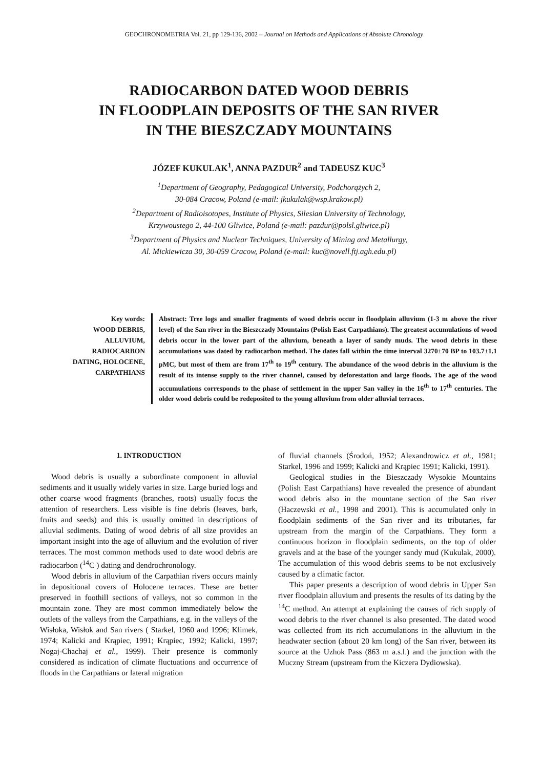GEOCHRONOMETRIA Vol. 21, pp 129-136, 2002 – Journal on Methods and Applications of Absolute Chronology
RADIOCARBON DATED WOOD DEBRIS
IN FLOODPLAIN DEPOSITS OF THE SAN RIVER
IN THE BIESZCZADY MOUNTAINS
JÓZEF KUKULAK<sup>1</sup>, ANNA PAZDUR<sup>2</sup> and TADEUSZ KUC<sup>3</sup>
<sup>1</sup> Department of Geography, Pedagogical University, Podchorążych 2,
30-084 Cracow, Poland (e-mail: jkukulak@wsp.krakow.pl)
<sup>2</sup> Department of Radioisotopes, Institute of Physics, Silesian University of Technology,
Krzywoustego 2, 44-100 Gliwice, Poland (e-mail: pazdur@polsl.gliwice.pl)
<sup>3</sup> Department of Physics and Nuclear Techniques, University of Mining and Metallurgy,
Al. Mickiewicza 30, 30-059 Cracow, Poland (e-mail: kuc@novell.ftj.agh.edu.pl)
Key words:
WOOD DEBRIS,
ALLUVIUM,
RADIOCARBON
DATING, HOLOCENE,
CARPATHIANS
Abstract: Tree logs and smaller fragments of wood debris occur in floodplain alluvium (1-3 m above the river level) of the San river in the Bieszczady Mountains (Polish East Carpathians). The greatest accumulations of wood debris occur in the lower part of the alluvium, beneath a layer of sandy muds. The wood debris in these accumulations was dated by radiocarbon method. The dates fall within the time interval 3270±70 BP to 103.7±1.1 pMC, but most of them are from 17<sup>th</sup> to 19<sup>th</sup> century. The abundance of the wood debris in the alluvium is the result of its intense supply to the river channel, caused by deforestation and large floods. The age of the wood accumulations corresponds to the phase of settlement in the upper San valley in the 16<sup>th</sup> to 17<sup>th</sup> centuries. The older wood debris could be redeposited to the young alluvium from older alluvial terraces.
1. INTRODUCTION
Wood debris is usually a subordinate component in alluvial sediments and it usually widely varies in size. Large buried logs and other coarse wood fragments (branches, roots) usually focus the attention of researchers. Less visible is fine debris (leaves, bark, fruits and seeds) and this is usually omitted in descriptions of alluvial sediments. Dating of wood debris of all size provides an important insight into the age of alluvium and the evolution of river terraces. The most common methods used to date wood debris are radiocarbon (<sup>14</sup>C ) dating and dendrochronology.
Wood debris in alluvium of the Carpathian rivers occurs mainly in depositional covers of Holocene terraces. These are better preserved in foothill sections of valleys, not so common in the mountain zone. They are most common immediately below the outlets of the valleys from the Carpathians, e.g. in the valleys of the Wisłoka, Wisłok and San rivers ( Starkel, 1960 and 1996; Klimek, 1974; Kalicki and Krąpiec, 1991; Krąpiec, 1992; Kalicki, 1997; Nogaj-Chachaj et al., 1999). Their presence is commonly considered as indication of climate fluctuations and occurrence of floods in the Carpathians or lateral migration
of fluvial channels (Środoń, 1952; Alexandrowicz et al., 1981; Starkel, 1996 and 1999; Kalicki and Krąpiec 1991; Kalicki, 1991).
Geological studies in the Bieszczady Wysokie Mountains (Polish East Carpathians) have revealed the presence of abundant wood debris also in the mountane section of the San river (Haczewski et al., 1998 and 2001). This is accumulated only in floodplain sediments of the San river and its tributaries, far upstream from the margin of the Carpathians. They form a continuous horizon in floodplain sediments, on the top of older gravels and at the base of the younger sandy mud (Kukulak, 2000). The accumulation of this wood debris seems to be not exclusively caused by a climatic factor.
This paper presents a description of wood debris in Upper San river floodplain alluvium and presents the results of its dating by the <sup>14</sup>C method. An attempt at explaining the causes of rich supply of wood debris to the river channel is also presented. The dated wood was collected from its rich accumulations in the alluvium in the headwater section (about 20 km long) of the San river, between its source at the Uzhok Pass (863 m a.s.l.) and the junction with the Muczny Stream (upstream from the Kiczera Dydiowska).